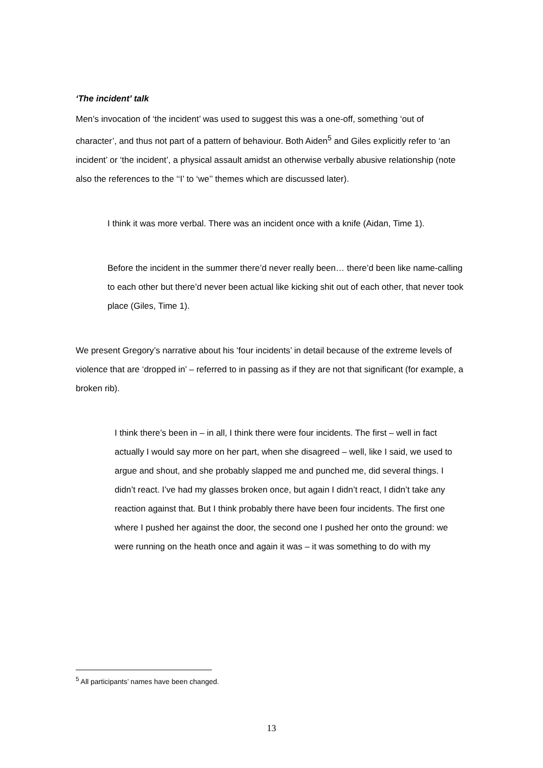‘The incident’ talk
Men’s invocation of ‘the incident’ was used to suggest this was a one-off, something ‘out of character’, and thus not part of a pattern of behaviour. Both Aiden<sup>5</sup> and Giles explicitly refer to ‘an incident’ or ‘the incident’, a physical assault amidst an otherwise verbally abusive relationship (note also the references to the ‘‘I’ to ‘we’’ themes which are discussed later).
I think it was more verbal. There was an incident once with a knife (Aidan, Time 1).
Before the incident in the summer there’d never really been… there’d been like name-calling to each other but there’d never been actual like kicking shit out of each other, that never took place (Giles, Time 1).
We present Gregory’s narrative about his ‘four incidents’ in detail because of the extreme levels of violence that are ‘dropped in’ – referred to in passing as if they are not that significant (for example, a broken rib).
I think there’s been in – in all, I think there were four incidents. The first – well in fact actually I would say more on her part, when she disagreed – well, like I said, we used to argue and shout, and she probably slapped me and punched me, did several things. I didn’t react. I’ve had my glasses broken once, but again I didn’t react, I didn’t take any reaction against that. But I think probably there have been four incidents. The first one where I pushed her against the door, the second one I pushed her onto the ground: we were running on the heath once and again it was – it was something to do with my
<sup>5</sup> All participants’ names have been changed.
13